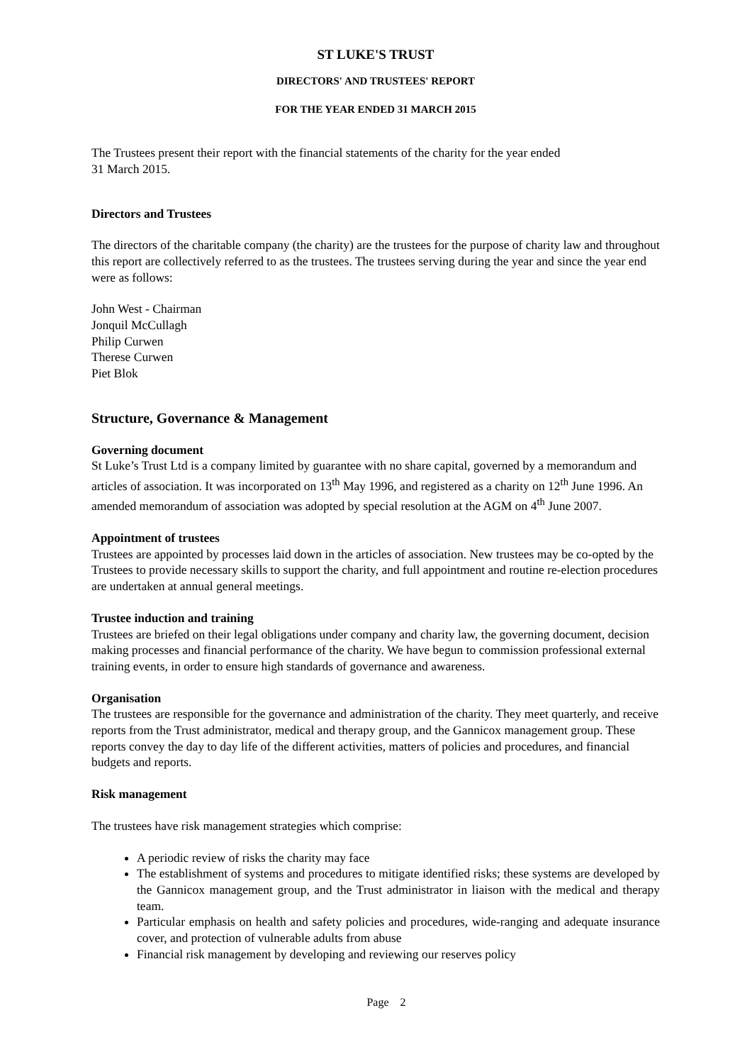ST LUKE'S TRUST
DIRECTORS' AND TRUSTEES' REPORT
FOR THE YEAR ENDED 31 MARCH 2015
The Trustees present their report with the financial statements of the charity for the year ended
31 March 2015.
Directors and Trustees
The directors of the charitable company (the charity) are the trustees for the purpose of charity law and throughout this report are collectively referred to as the trustees. The trustees serving during the year and since the year end were as follows:
John West - Chairman
Jonquil McCullagh
Philip Curwen
Therese Curwen
Piet Blok
Structure, Governance & Management
Governing document
St Luke’s Trust Ltd is a company limited by guarantee with no share capital, governed by a memorandum and articles of association. It was incorporated on 13<sup>th</sup> May 1996, and registered as a charity on 12<sup>th</sup> June 1996. An amended memorandum of association was adopted by special resolution at the AGM on 4<sup>th</sup> June 2007.
Appointment of trustees
Trustees are appointed by processes laid down in the articles of association. New trustees may be co-opted by the Trustees to provide necessary skills to support the charity, and full appointment and routine re-election procedures are undertaken at annual general meetings.
Trustee induction and training
Trustees are briefed on their legal obligations under company and charity law, the governing document, decision making processes and financial performance of the charity. We have begun to commission professional external training events, in order to ensure high standards of governance and awareness.
Organisation
The trustees are responsible for the governance and administration of the charity. They meet quarterly, and receive reports from the Trust administrator, medical and therapy group, and the Gannicox management group. These reports convey the day to day life of the different activities, matters of policies and procedures, and financial budgets and reports.
Risk management
The trustees have risk management strategies which comprise:
A periodic review of risks the charity may face
The establishment of systems and procedures to mitigate identified risks; these systems are developed by the Gannicox management group, and the Trust administrator in liaison with the medical and therapy team.
Particular emphasis on health and safety policies and procedures, wide-ranging and adequate insurance cover, and protection of vulnerable adults from abuse
Financial risk management by developing and reviewing our reserves policy
Page 2